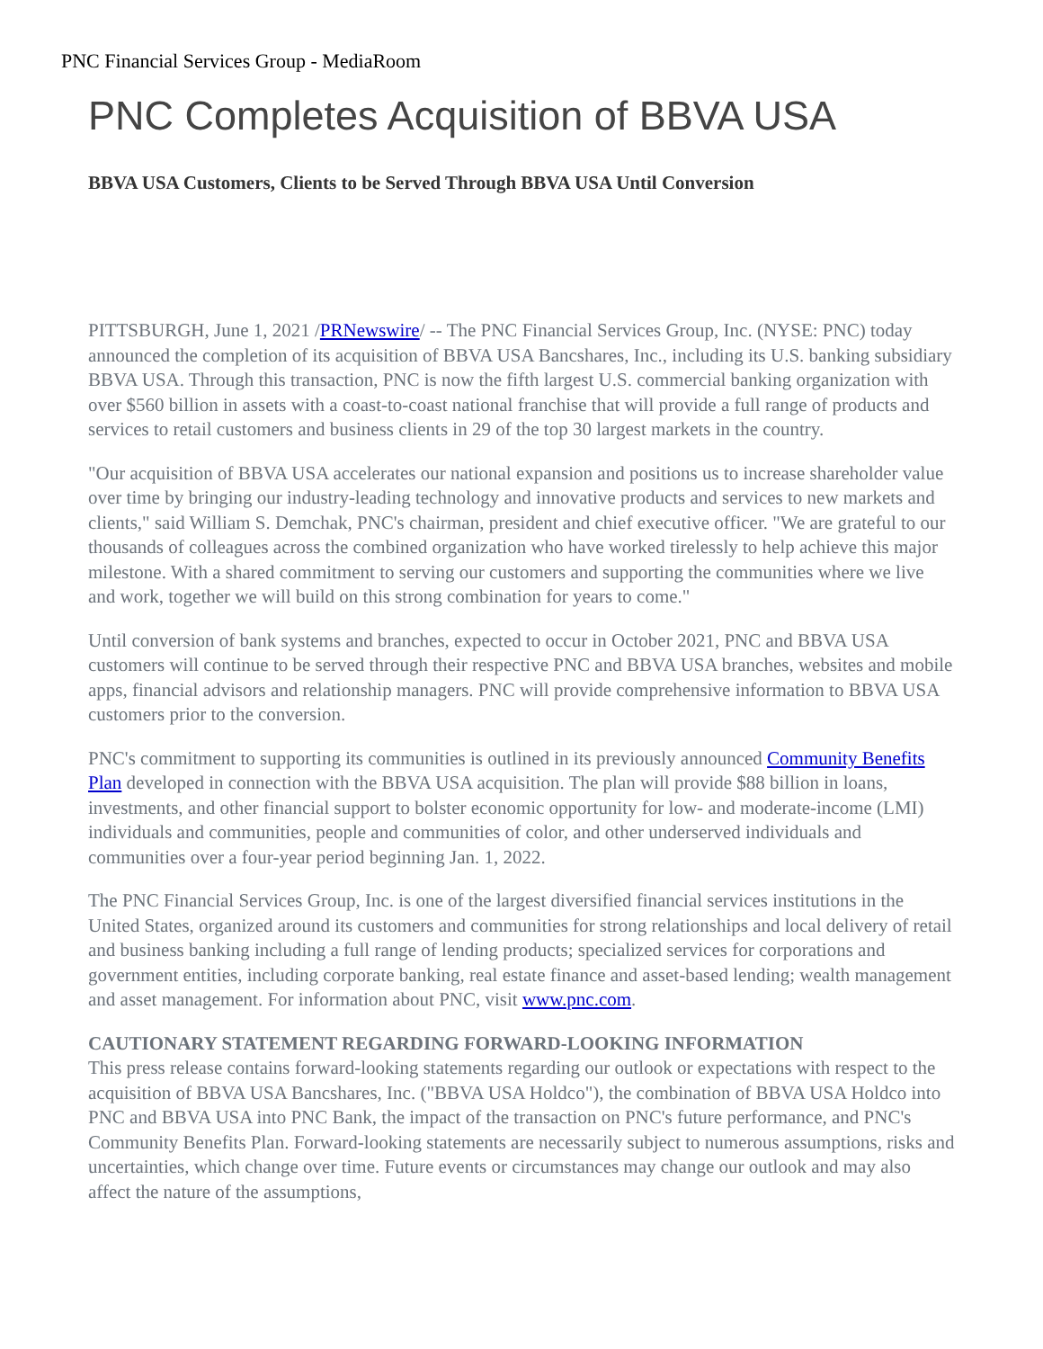PNC Financial Services Group - MediaRoom
PNC Completes Acquisition of BBVA USA
BBVA USA Customers, Clients to be Served Through BBVA USA Until Conversion
PITTSBURGH, June 1, 2021 /PRNewswire/ -- The PNC Financial Services Group, Inc. (NYSE: PNC) today announced the completion of its acquisition of BBVA USA Bancshares, Inc., including its U.S. banking subsidiary BBVA USA. Through this transaction, PNC is now the fifth largest U.S. commercial banking organization with over $560 billion in assets with a coast-to-coast national franchise that will provide a full range of products and services to retail customers and business clients in 29 of the top 30 largest markets in the country.
"Our acquisition of BBVA USA accelerates our national expansion and positions us to increase shareholder value over time by bringing our industry-leading technology and innovative products and services to new markets and clients," said William S. Demchak, PNC's chairman, president and chief executive officer. "We are grateful to our thousands of colleagues across the combined organization who have worked tirelessly to help achieve this major milestone. With a shared commitment to serving our customers and supporting the communities where we live and work, together we will build on this strong combination for years to come."
Until conversion of bank systems and branches, expected to occur in October 2021, PNC and BBVA USA customers will continue to be served through their respective PNC and BBVA USA branches, websites and mobile apps, financial advisors and relationship managers. PNC will provide comprehensive information to BBVA USA customers prior to the conversion.
PNC's commitment to supporting its communities is outlined in its previously announced Community Benefits Plan developed in connection with the BBVA USA acquisition. The plan will provide $88 billion in loans, investments, and other financial support to bolster economic opportunity for low- and moderate-income (LMI) individuals and communities, people and communities of color, and other underserved individuals and communities over a four-year period beginning Jan. 1, 2022.
The PNC Financial Services Group, Inc. is one of the largest diversified financial services institutions in the United States, organized around its customers and communities for strong relationships and local delivery of retail and business banking including a full range of lending products; specialized services for corporations and government entities, including corporate banking, real estate finance and asset-based lending; wealth management and asset management. For information about PNC, visit www.pnc.com.
CAUTIONARY STATEMENT REGARDING FORWARD-LOOKING INFORMATION
This press release contains forward-looking statements regarding our outlook or expectations with respect to the acquisition of BBVA USA Bancshares, Inc. ("BBVA USA Holdco"), the combination of BBVA USA Holdco into PNC and BBVA USA into PNC Bank, the impact of the transaction on PNC's future performance, and PNC's Community Benefits Plan. Forward-looking statements are necessarily subject to numerous assumptions, risks and uncertainties, which change over time. Future events or circumstances may change our outlook and may also affect the nature of the assumptions,